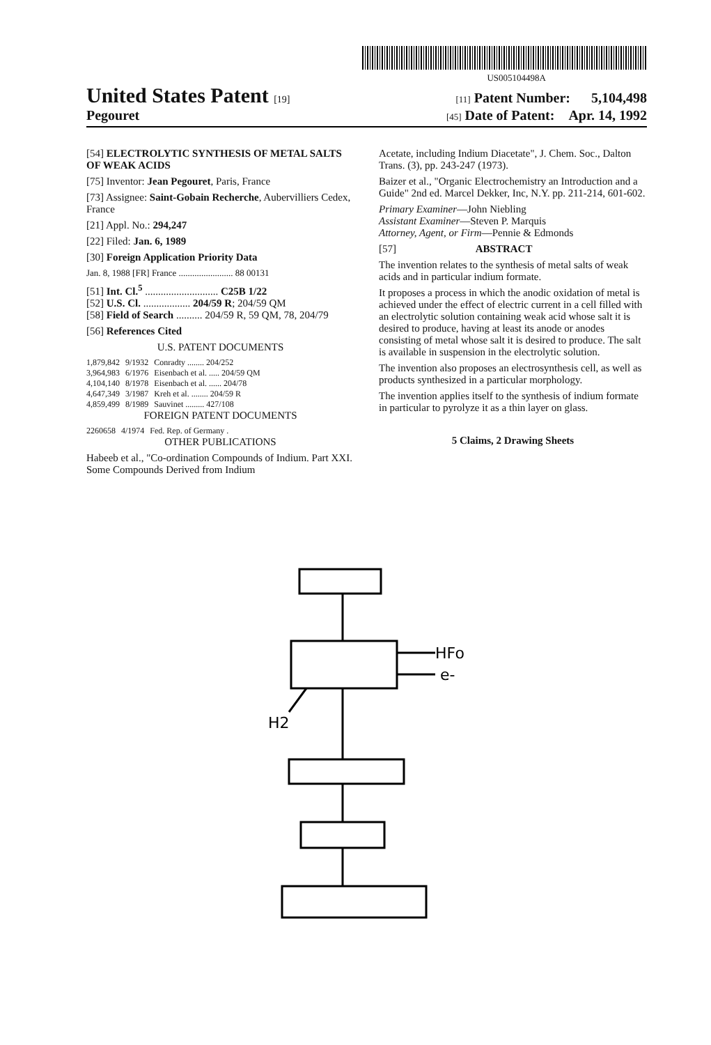US005104498A
United States Patent [19] [11] Patent Number: 5,104,498
Pegouret [45] Date of Patent: Apr. 14, 1992
[54] ELECTROLYTIC SYNTHESIS OF METAL SALTS OF WEAK ACIDS
[75] Inventor: Jean Pegouret, Paris, France
[73] Assignee: Saint-Gobain Recherche, Aubervilliers Cedex, France
[21] Appl. No.: 294,247
[22] Filed: Jan. 6, 1989
[30] Foreign Application Priority Data
Jan. 8, 1988 [FR] France ........................ 88 00131
[51] Int. Cl.<sup>5</sup> ............................ C25B 1/22
[52] U.S. Cl. .................. 204/59 R; 204/59 QM
[58] Field of Search .......... 204/59 R, 59 QM, 78, 204/79
[56] References Cited
U.S. PATENT DOCUMENTS
1,879,842 9/1932 Conradty ........ 204/252
3,964,983 6/1976 Eisenbach et al. ..... 204/59 QM
4,104,140 8/1978 Eisenbach et al. ...... 204/78
4,647,349 3/1987 Kreh et al. ........ 204/59 R
4,859,499 8/1989 Sauvinet ......... 427/108
FOREIGN PATENT DOCUMENTS
2260658 4/1974 Fed. Rep. of Germany .
OTHER PUBLICATIONS
Habeeb et al., "Co-ordination Compounds of Indium. Part XXI. Some Compounds Derived from Indium
Acetate, including Indium Diacetate", J. Chem. Soc., Dalton Trans. (3), pp. 243-247 (1973).
Baizer et al., "Organic Electrochemistry an Introduction and a Guide" 2nd ed. Marcel Dekker, Inc, N.Y. pp. 211-214, 601-602.
Primary Examiner—John Niebling
Assistant Examiner—Steven P. Marquis
Attorney, Agent, or Firm—Pennie & Edmonds
[57] ABSTRACT
The invention relates to the synthesis of metal salts of weak acids and in particular indium formate.
It proposes a process in which the anodic oxidation of metal is achieved under the effect of electric current in a cell filled with an electrolytic solution containing weak acid whose salt it is desired to produce, having at least its anode or anodes consisting of metal whose salt it is desired to produce. The salt is available in suspension in the electrolytic solution.
The invention also proposes an electrosynthesis cell, as well as products synthesized in a particular morphology.
The invention applies itself to the synthesis of indium formate in particular to pyrolyze it as a thin layer on glass.
5 Claims, 2 Drawing Sheets
HFo
e-
H2